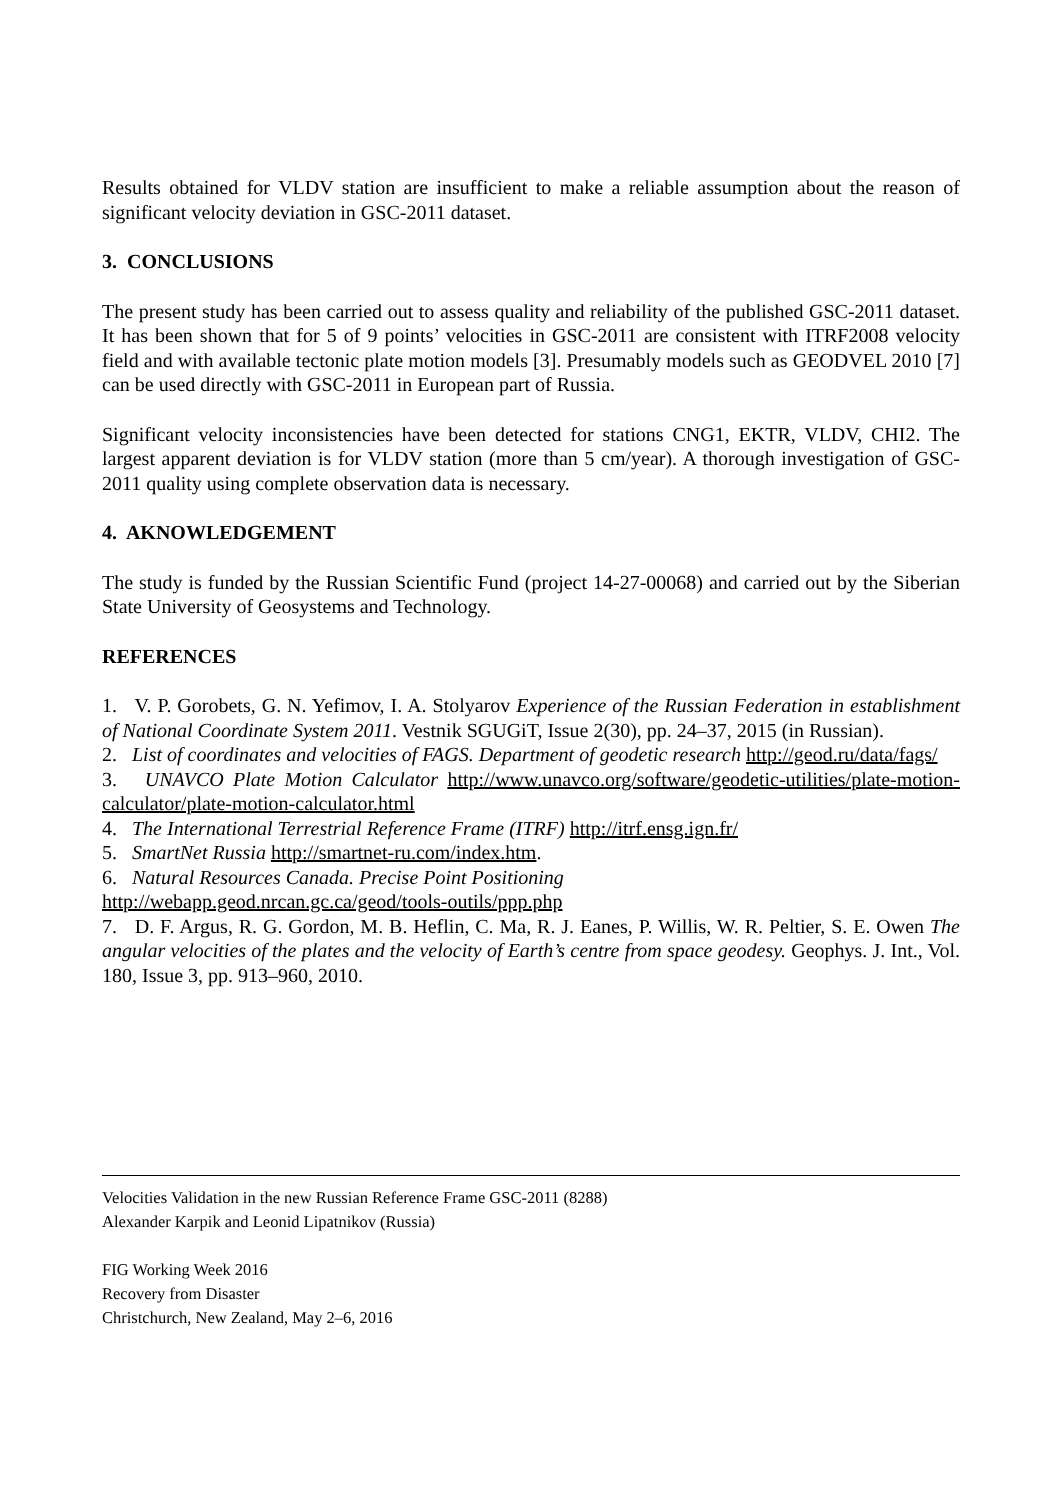Results obtained for VLDV station are insufficient to make a reliable assumption about the reason of significant velocity deviation in GSC-2011 dataset.
3. CONCLUSIONS
The present study has been carried out to assess quality and reliability of the published GSC-2011 dataset. It has been shown that for 5 of 9 points’ velocities in GSC-2011 are consistent with ITRF2008 velocity field and with available tectonic plate motion models [3]. Presumably models such as GEODVEL 2010 [7] can be used directly with GSC-2011 in European part of Russia.
Significant velocity inconsistencies have been detected for stations CNG1, EKTR, VLDV, CHI2. The largest apparent deviation is for VLDV station (more than 5 cm/year). A thorough investigation of GSC-2011 quality using complete observation data is necessary.
4. AKNOWLEDGEMENT
The study is funded by the Russian Scientific Fund (project 14-27-00068) and carried out by the Siberian State University of Geosystems and Technology.
REFERENCES
1. V. P. Gorobets, G. N. Yefimov, I. A. Stolyarov Experience of the Russian Federation in establishment of National Coordinate System 2011. Vestnik SGUGiT, Issue 2(30), pp. 24–37, 2015 (in Russian).
2. List of coordinates and velocities of FAGS. Department of geodetic research http://geod.ru/data/fags/
3. UNAVCO Plate Motion Calculator http://www.unavco.org/software/geodetic-utilities/plate-motion-calculator/plate-motion-calculator.html
4. The International Terrestrial Reference Frame (ITRF) http://itrf.ensg.ign.fr/
5. SmartNet Russia http://smartnet-ru.com/index.htm.
6. Natural Resources Canada. Precise Point Positioning
http://webapp.geod.nrcan.gc.ca/geod/tools-outils/ppp.php
7. D. F. Argus, R. G. Gordon, M. B. Heflin, C. Ma, R. J. Eanes, P. Willis, W. R. Peltier, S. E. Owen The angular velocities of the plates and the velocity of Earth’s centre from space geodesy. Geophys. J. Int., Vol. 180, Issue 3, pp. 913–960, 2010.
Velocities Validation in the new Russian Reference Frame GSC-2011 (8288)
Alexander Karpik and Leonid Lipatnikov (Russia)
FIG Working Week 2016
Recovery from Disaster
Christchurch, New Zealand, May 2–6, 2016